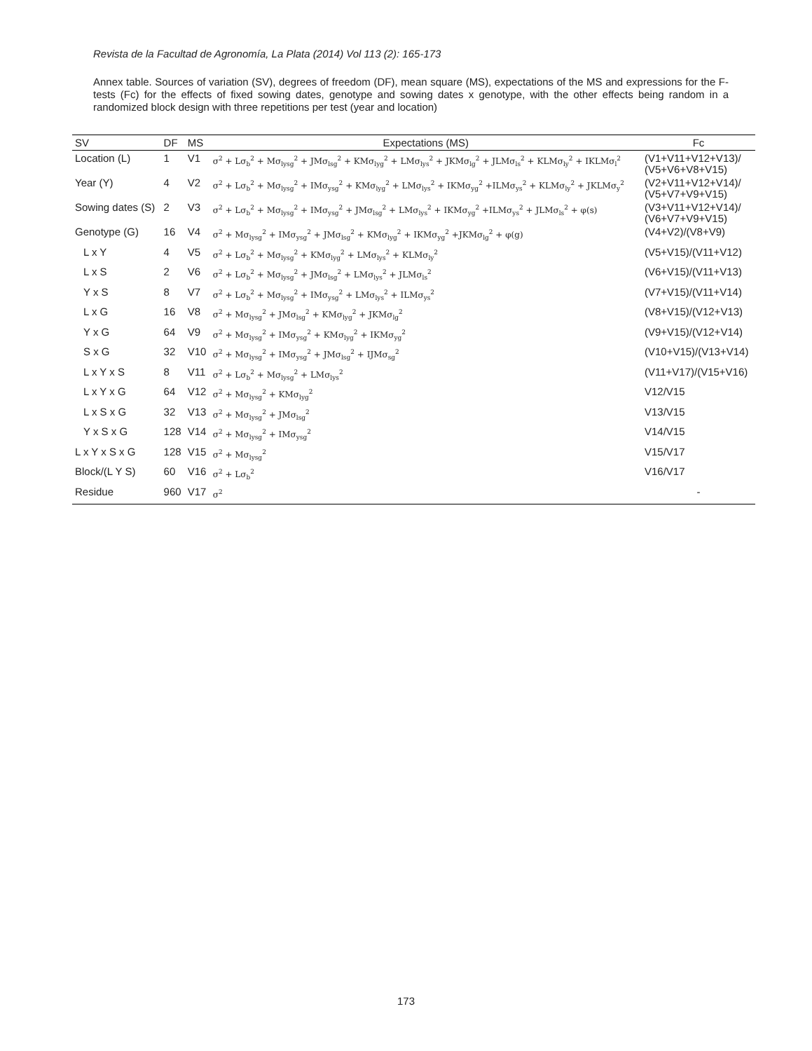Revista de la Facultad de Agronomía, La Plata (2014) Vol 113 (2): 165-173
Annex table. Sources of variation (SV), degrees of freedom (DF), mean square (MS), expectations of the MS and expressions for the F-tests (Fc) for the effects of fixed sowing dates, genotype and sowing dates x genotype, with the other effects being random in a randomized block design with three repetitions per test (year and location)
| SV | DF | MS | Expectations (MS) | Fc |
| --- | --- | --- | --- | --- |
| Location (L) | 1 | V1 | σ<sup>2</sup> + Lσ<sub>b</sub><sup>2</sup> + Mσ<sub>lysg</sub><sup>2</sup> + JMσ<sub>lsg</sub><sup>2</sup> + KMσ<sub>lyg</sub><sup>2</sup> + LMσ<sub>lys</sub><sup>2</sup> + JKMσ<sub>lg</sub><sup>2</sup> + JLMσ<sub>ls</sub><sup>2</sup> + KLMσ<sub>ly</sub><sup>2</sup> + IKLMσ<sub>l</sub><sup>2</sup> | (V1+V11+V12+V13)/ (V5+V6+V8+V15) |
| Year (Y) | 4 | V2 | σ<sup>2</sup> + Lσ<sub>b</sub><sup>2</sup> + Mσ<sub>lysg</sub><sup>2</sup> + IMσ<sub>ysg</sub><sup>2</sup> + KMσ<sub>lyg</sub><sup>2</sup> + LMσ<sub>lys</sub><sup>2</sup> + IKMσ<sub>yg</sub><sup>2</sup> +ILMσ<sub>ys</sub><sup>2</sup> + KLMσ<sub>ly</sub><sup>2</sup> + JKLMσ<sub>y</sub><sup>2</sup> | (V2+V11+V12+V14)/ (V5+V7+V9+V15) |
| Sowing dates (S) | 2 | V3 | σ<sup>2</sup> + Lσ<sub>b</sub><sup>2</sup> + Mσ<sub>lysg</sub><sup>2</sup> + IMσ<sub>ysg</sub><sup>2</sup> + JMσ<sub>lsg</sub><sup>2</sup> + LMσ<sub>lys</sub><sup>2</sup> + IKMσ<sub>yg</sub><sup>2</sup> +ILMσ<sub>ys</sub><sup>2</sup> + JLMσ<sub>ls</sub><sup>2</sup> + φ(s) | (V3+V11+V12+V14)/ (V6+V7+V9+V15) |
| Genotype (G) | 16 | V4 | σ<sup>2</sup> + Mσ<sub>lysg</sub><sup>2</sup> + IMσ<sub>ysg</sub><sup>2</sup> + JMσ<sub>lsg</sub><sup>2</sup> + KMσ<sub>lyg</sub><sup>2</sup> + IKMσ<sub>yg</sub><sup>2</sup> +JKMσ<sub>lg</sub><sup>2</sup> + φ(g) | (V4+V2)/(V8+V9) |
| L x Y | 4 | V5 | σ<sup>2</sup> + Lσ<sub>b</sub><sup>2</sup> + Mσ<sub>lysg</sub><sup>2</sup> + KMσ<sub>lyg</sub><sup>2</sup> + LMσ<sub>lys</sub><sup>2</sup> + KLMσ<sub>ly</sub><sup>2</sup> | (V5+V15)/(V11+V12) |
| L x S | 2 | V6 | σ<sup>2</sup> + Lσ<sub>b</sub><sup>2</sup> + Mσ<sub>lysg</sub><sup>2</sup> + JMσ<sub>lsg</sub><sup>2</sup> + LMσ<sub>lys</sub><sup>2</sup> + JLMσ<sub>ls</sub><sup>2</sup> | (V6+V15)/(V11+V13) |
| Y x S | 8 | V7 | σ<sup>2</sup> + Lσ<sub>b</sub><sup>2</sup> + Mσ<sub>lysg</sub><sup>2</sup> + IMσ<sub>ysg</sub><sup>2</sup> + LMσ<sub>lys</sub><sup>2</sup> + ILMσ<sub>ys</sub><sup>2</sup> | (V7+V15)/(V11+V14) |
| L x G | 16 | V8 | σ<sup>2</sup> + Mσ<sub>lysg</sub><sup>2</sup> + JMσ<sub>lsg</sub><sup>2</sup> + KMσ<sub>lyg</sub><sup>2</sup> + JKMσ<sub>lg</sub><sup>2</sup> | (V8+V15)/(V12+V13) |
| Y x G | 64 | V9 | σ<sup>2</sup> + Mσ<sub>lysg</sub><sup>2</sup> + IMσ<sub>ysg</sub><sup>2</sup> + KMσ<sub>lyg</sub><sup>2</sup> + IKMσ<sub>yg</sub><sup>2</sup> | (V9+V15)/(V12+V14) |
| S x G | 32 | V10 | σ<sup>2</sup> + Mσ<sub>lysg</sub><sup>2</sup> + IMσ<sub>ysg</sub><sup>2</sup> + JMσ<sub>lsg</sub><sup>2</sup> + IJMσ<sub>sg</sub><sup>2</sup> | (V10+V15)/(V13+V14) |
| L x Y x S | 8 | V11 | σ<sup>2</sup> + Lσ<sub>b</sub><sup>2</sup> + Mσ<sub>lysg</sub><sup>2</sup> + LMσ<sub>lys</sub><sup>2</sup> | (V11+V17)/(V15+V16) |
| L x Y x G | 64 | V12 | σ<sup>2</sup> + Mσ<sub>lysg</sub><sup>2</sup> + KMσ<sub>lyg</sub><sup>2</sup> | V12/V15 |
| L x S x G | 32 | V13 | σ<sup>2</sup> + Mσ<sub>lysg</sub><sup>2</sup> + JMσ<sub>lsg</sub><sup>2</sup> | V13/V15 |
| Y x S x G | 128 | V14 | σ<sup>2</sup> + Mσ<sub>lysg</sub><sup>2</sup> + IMσ<sub>ysg</sub><sup>2</sup> | V14/V15 |
| L x Y x S x G | 128 | V15 | σ<sup>2</sup> + Mσ<sub>lysg</sub><sup>2</sup> | V15/V17 |
| Block/(L Y S) | 60 | V16 | σ<sup>2</sup> + Lσ<sub>b</sub><sup>2</sup> | V16/V17 |
| Residue | 960 | V17 | σ<sup>2</sup> | - |
173